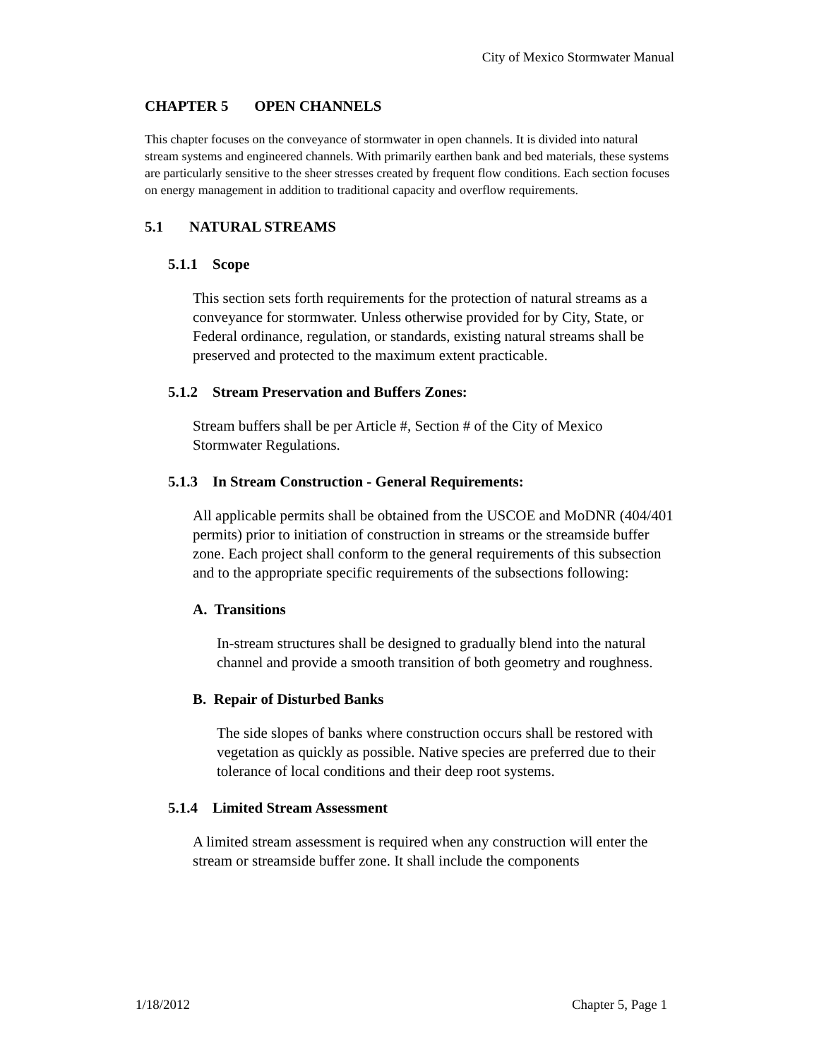City of Mexico Stormwater Manual
CHAPTER 5 OPEN CHANNELS
This chapter focuses on the conveyance of stormwater in open channels. It is divided into natural stream systems and engineered channels. With primarily earthen bank and bed materials, these systems are particularly sensitive to the sheer stresses created by frequent flow conditions. Each section focuses on energy management in addition to traditional capacity and overflow requirements.
5.1 NATURAL STREAMS
5.1.1 Scope
This section sets forth requirements for the protection of natural streams as a conveyance for stormwater. Unless otherwise provided for by City, State, or Federal ordinance, regulation, or standards, existing natural streams shall be preserved and protected to the maximum extent practicable.
5.1.2 Stream Preservation and Buffers Zones:
Stream buffers shall be per Article #, Section # of the City of Mexico Stormwater Regulations.
5.1.3 In Stream Construction - General Requirements:
All applicable permits shall be obtained from the USCOE and MoDNR (404/401 permits) prior to initiation of construction in streams or the streamside buffer zone. Each project shall conform to the general requirements of this subsection and to the appropriate specific requirements of the subsections following:
A. Transitions
In-stream structures shall be designed to gradually blend into the natural channel and provide a smooth transition of both geometry and roughness.
B. Repair of Disturbed Banks
The side slopes of banks where construction occurs shall be restored with vegetation as quickly as possible. Native species are preferred due to their tolerance of local conditions and their deep root systems.
5.1.4 Limited Stream Assessment
A limited stream assessment is required when any construction will enter the stream or streamside buffer zone. It shall include the components
1/18/2012 Chapter 5, Page 1